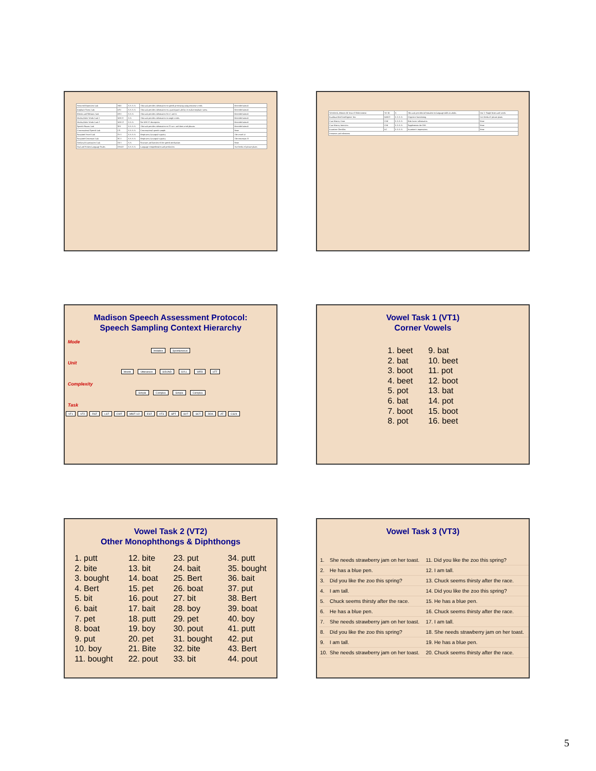| Nonword Repetition Task | NRT | X X X X | This task provides information on speech processing using nonsense words. | Recorded stimuli |
| Emphatic Stress Task | EST | X X X X | This task provides information on a participant's ability to realize emphatic stress. | Recorded stimuli |
| Rhotics and Sibilants Task | RST | X X X | This task provides information for /r/ and /s/. | Recorded stimuli |
| Multisyllabic Words Task 1 | MWT1 | X X | This task provides information on single words. | Recorded stimuli |
| Multisyllabic Words Task 2 | MWT2 | X X X | See MWT1 description. | Recorded stimuli |
| Speech Phrases Task | SPT | X X X X | This task provides information on 25 two- and three-word phrases. | Recorded stimuli |
| Conversational Speech Task | CS | X X X X | Conversational speech sample. | None |
| Sustained Vowel Task | SVT | X X X X | Respiratory-laryngeal capacity. | The vowel /a/ |
| Sustained Consonant Task | SCT | X X X X | Respiratory-laryngeal capacity. | The consonant /f/ |
| Orofacial Examination Task | OFT | X X | Structure and function of the speech mechanism. | None |
| Oral and Written Language Scales | OWLS | X X X X | Language comprehension and production. | Two books of picture plates |
| Woodcock-Johnson III Tests of Achievement | WJ III | X | This task provides information on language skills in adults. | Test 1: Single letters and words |
| Kaufman Brief Intelligence Test | KBIT2 | X X X X | Cognitive functioning. | Two books of picture plates |
| Case History Form | CHF | X X X X | Risk factor information. | None |
| Case History Interview | CHI | X X X X | Supplements the CHF. | None |
| Examiner Checklist | EC | X X X X | Examiner's impressions. | None |
| Footnotes and references | | | | |
Madison Speech Assessment Protocol:
Speech Sampling Context Hierarchy
Mode
Imitative Spontaneous
Unit
Words Utterances SOUND SYLL WRD UTT
Complexity
Simple Complex Simple Complex
Task
VT1 VT2 RST LST CWT MWT 1/2 EST VT3 SPT SVT SCT DDK AT CS24
Vowel Task 1 (VT1)
Corner Vowels
1. beet
2. bat
3. boot
4. beet
5. pot
6. bat
7. boot
8. pot
9. bat
10. beet
11. pot
12. boot
13. bat
14. pot
15. boot
16. beet
Vowel Task 2 (VT2)
Other Monophthongs & Diphthongs
1. putt
2. bite
3. bought
4. Bert
5. bit
6. bait
7. pet
8. boat
9. put
10. boy
11. bought
12. bite
13. bit
14. boat
15. pet
16. pout
17. bait
18. putt
19. boy
20. pet
21. Bite
22. pout
23. put
24. bait
25. Bert
26. boat
27. bit
28. boy
29. pet
30. pout
31. bought
32. bite
33. bit
34. putt
35. bought
36. bait
37. put
38. Bert
39. boat
40. boy
41. putt
42. put
43. Bert
44. pout
Vowel Task 3 (VT3)
| 1. | She needs strawberry jam on her toast. | 11. Did you like the zoo this spring? |
| 2. | He has a blue pen. | 12. I am tall. |
| 3. | Did you like the zoo this spring? | 13. Chuck seems thirsty after the race. |
| 4. | I am tall. | 14. Did you like the zoo this spring? |
| 5. | Chuck seems thirsty after the race. | 15. He has a blue pen. |
| 6. | He has a blue pen. | 16. Chuck seems thirsty after the race. |
| 7. | She needs strawberry jam on her toast. | 17. I am tall. |
| 8. | Did you like the zoo this spring? | 18. She needs strawberry jam on her toast. |
| 9. | I am tall. | 19. He has a blue pen. |
| 10. | She needs strawberry jam on her toast. | 20. Chuck seems thirsty after the race. |
5